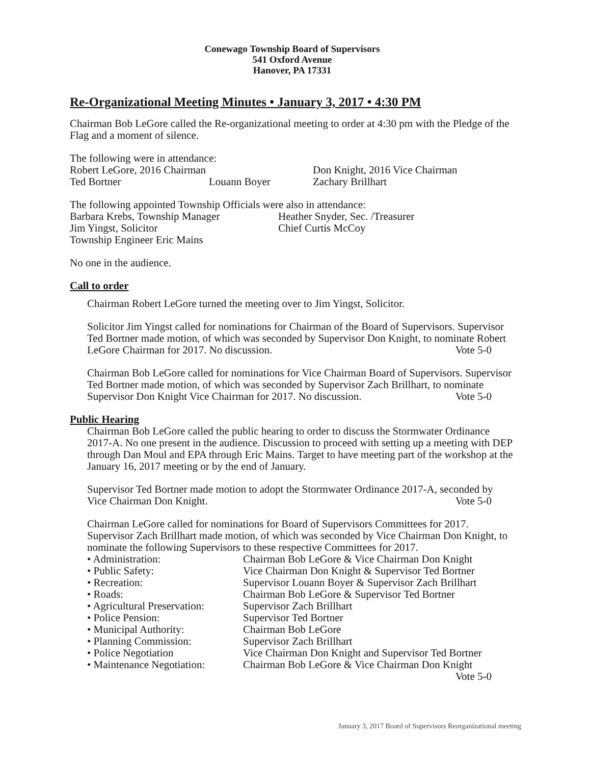Conewago Township Board of Supervisors
541 Oxford Avenue
Hanover, PA 17331
Re-Organizational Meeting Minutes • January 3, 2017 • 4:30 PM
Chairman Bob LeGore called the Re-organizational meeting to order at 4:30 pm with the Pledge of the Flag and a moment of silence.
The following were in attendance:
Robert LeGore, 2016 Chairman Don Knight, 2016 Vice Chairman
Ted Bortner Louann Boyer Zachary Brillhart
The following appointed Township Officials were also in attendance:
Barbara Krebs, Township Manager Heather Snyder, Sec. /Treasurer
Jim Yingst, Solicitor Chief Curtis McCoy
Township Engineer Eric Mains
No one in the audience.
Call to order
Chairman Robert LeGore turned the meeting over to Jim Yingst, Solicitor.
Solicitor Jim Yingst called for nominations for Chairman of the Board of Supervisors. Supervisor Ted Bortner made motion, of which was seconded by Supervisor Don Knight, to nominate Robert LeGore Chairman for 2017. No discussion. Vote 5-0
Chairman Bob LeGore called for nominations for Vice Chairman Board of Supervisors. Supervisor Ted Bortner made motion, of which was seconded by Supervisor Zach Brillhart, to nominate Supervisor Don Knight Vice Chairman for 2017. No discussion. Vote 5-0
Public Hearing
Chairman Bob LeGore called the public hearing to order to discuss the Stormwater Ordinance 2017-A. No one present in the audience. Discussion to proceed with setting up a meeting with DEP through Dan Moul and EPA through Eric Mains. Target to have meeting part of the workshop at the January 16, 2017 meeting or by the end of January.
Supervisor Ted Bortner made motion to adopt the Stormwater Ordinance 2017-A, seconded by Vice Chairman Don Knight. Vote 5-0
Chairman LeGore called for nominations for Board of Supervisors Committees for 2017. Supervisor Zach Brillhart made motion, of which was seconded by Vice Chairman Don Knight, to nominate the following Supervisors to these respective Committees for 2017.
• Administration: Chairman Bob LeGore & Vice Chairman Don Knight
• Public Safety: Vice Chairman Don Knight & Supervisor Ted Bortner
• Recreation: Supervisor Louann Boyer & Supervisor Zach Brillhart
• Roads: Chairman Bob LeGore & Supervisor Ted Bortner
• Agricultural Preservation: Supervisor Zach Brillhart
• Police Pension: Supervisor Ted Bortner
• Municipal Authority: Chairman Bob LeGore
• Planning Commission: Supervisor Zach Brillhart
• Police Negotiation Vice Chairman Don Knight and Supervisor Ted Bortner
• Maintenance Negotiation: Chairman Bob LeGore & Vice Chairman Don Knight
Vote 5-0
January 3, 2017 Board of Supervisors Reorganizational meeting